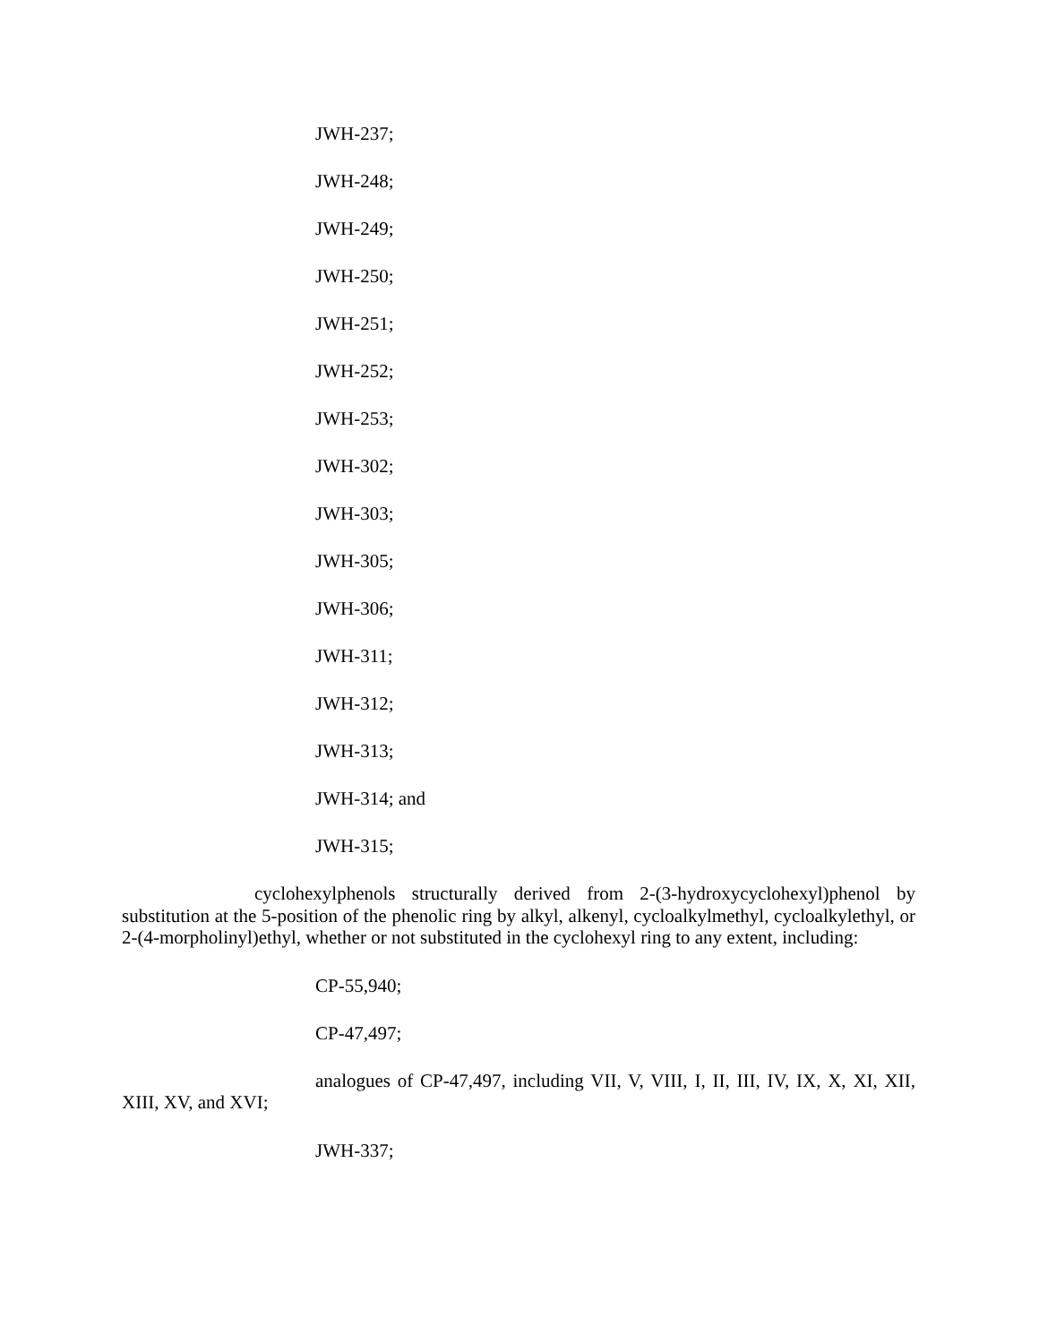JWH-237;
JWH-248;
JWH-249;
JWH-250;
JWH-251;
JWH-252;
JWH-253;
JWH-302;
JWH-303;
JWH-305;
JWH-306;
JWH-311;
JWH-312;
JWH-313;
JWH-314; and
JWH-315;
cyclohexylphenols structurally derived from 2-(3-hydroxycyclohexyl)phenol by substitution at the 5-position of the phenolic ring by alkyl, alkenyl, cycloalkylmethyl, cycloalkylethyl, or 2-(4-morpholinyl)ethyl, whether or not substituted in the cyclohexyl ring to any extent, including:
CP-55,940;
CP-47,497;
analogues of CP-47,497, including VII, V, VIII, I, II, III, IV, IX, X, XI, XII, XIII, XV, and XVI;
JWH-337;